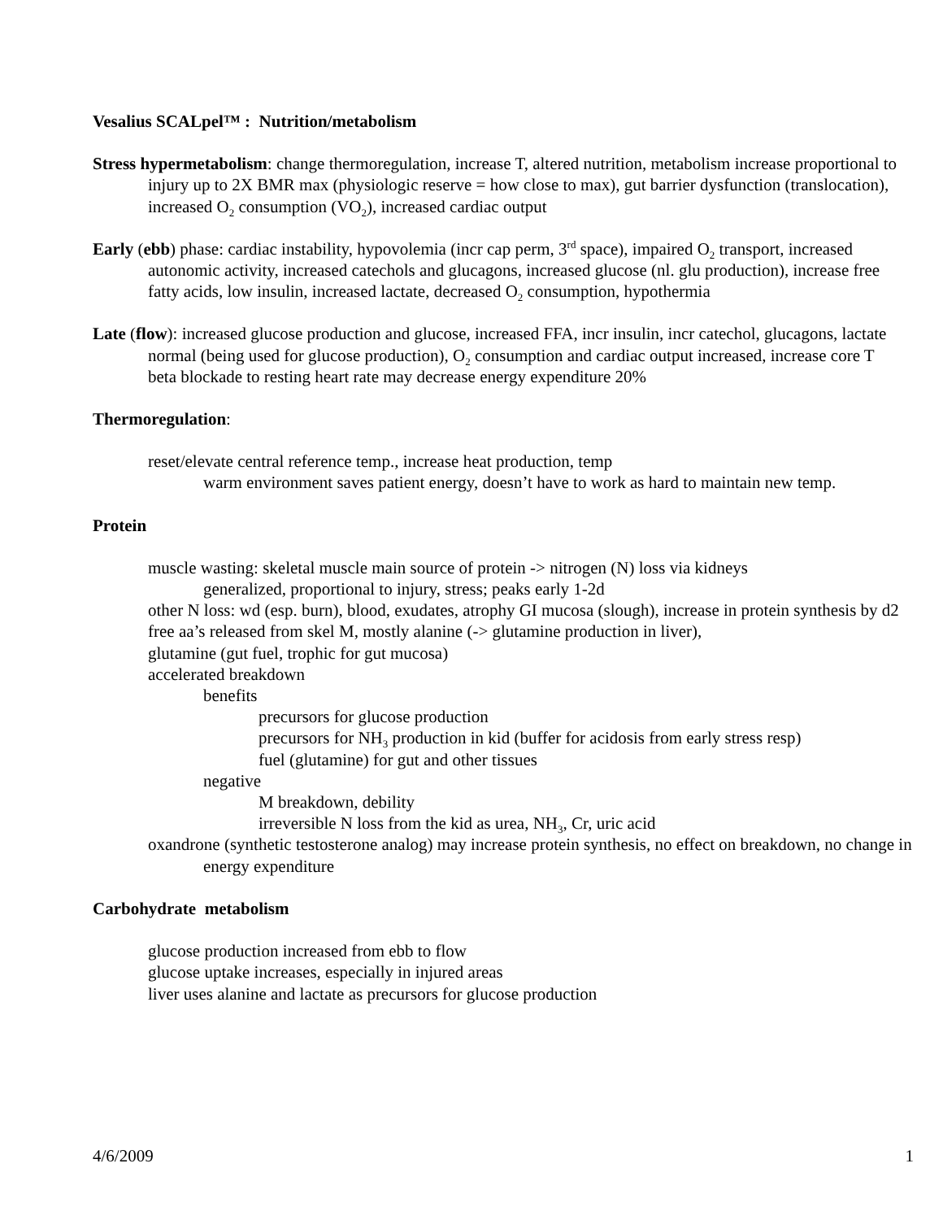Vesalius SCALpel™ : Nutrition/metabolism
Stress hypermetabolism: change thermoregulation, increase T, altered nutrition, metabolism increase proportional to injury up to 2X BMR max (physiologic reserve = how close to max), gut barrier dysfunction (translocation), increased O<sub>2</sub> consumption (VO<sub>2</sub>), increased cardiac output
Early (ebb) phase: cardiac instability, hypovolemia (incr cap perm, 3<sup>rd</sup> space), impaired O<sub>2</sub> transport, increased autonomic activity, increased catechols and glucagons, increased glucose (nl. glu production), increase free fatty acids, low insulin, increased lactate, decreased O<sub>2</sub> consumption, hypothermia
Late (flow): increased glucose production and glucose, increased FFA, incr insulin, incr catechol, glucagons, lactate normal (being used for glucose production), O<sub>2</sub> consumption and cardiac output increased, increase core T
beta blockade to resting heart rate may decrease energy expenditure 20%
Thermoregulation:
reset/elevate central reference temp., increase heat production, temp
warm environment saves patient energy, doesn’t have to work as hard to maintain new temp.
Protein
muscle wasting: skeletal muscle main source of protein -> nitrogen (N) loss via kidneys
generalized, proportional to injury, stress; peaks early 1-2d
other N loss: wd (esp. burn), blood, exudates, atrophy GI mucosa (slough), increase in protein synthesis by d2
free aa’s released from skel M, mostly alanine (-> glutamine production in liver),
glutamine (gut fuel, trophic for gut mucosa)
accelerated breakdown
benefits
precursors for glucose production
precursors for NH<sub>3</sub> production in kid (buffer for acidosis from early stress resp)
fuel (glutamine) for gut and other tissues
negative
M breakdown, debility
irreversible N loss from the kid as urea, NH<sub>3</sub>, Cr, uric acid
oxandrone (synthetic testosterone analog) may increase protein synthesis, no effect on breakdown, no change in energy expenditure
Carbohydrate metabolism
glucose production increased from ebb to flow
glucose uptake increases, especially in injured areas
liver uses alanine and lactate as precursors for glucose production
4/6/2009 1